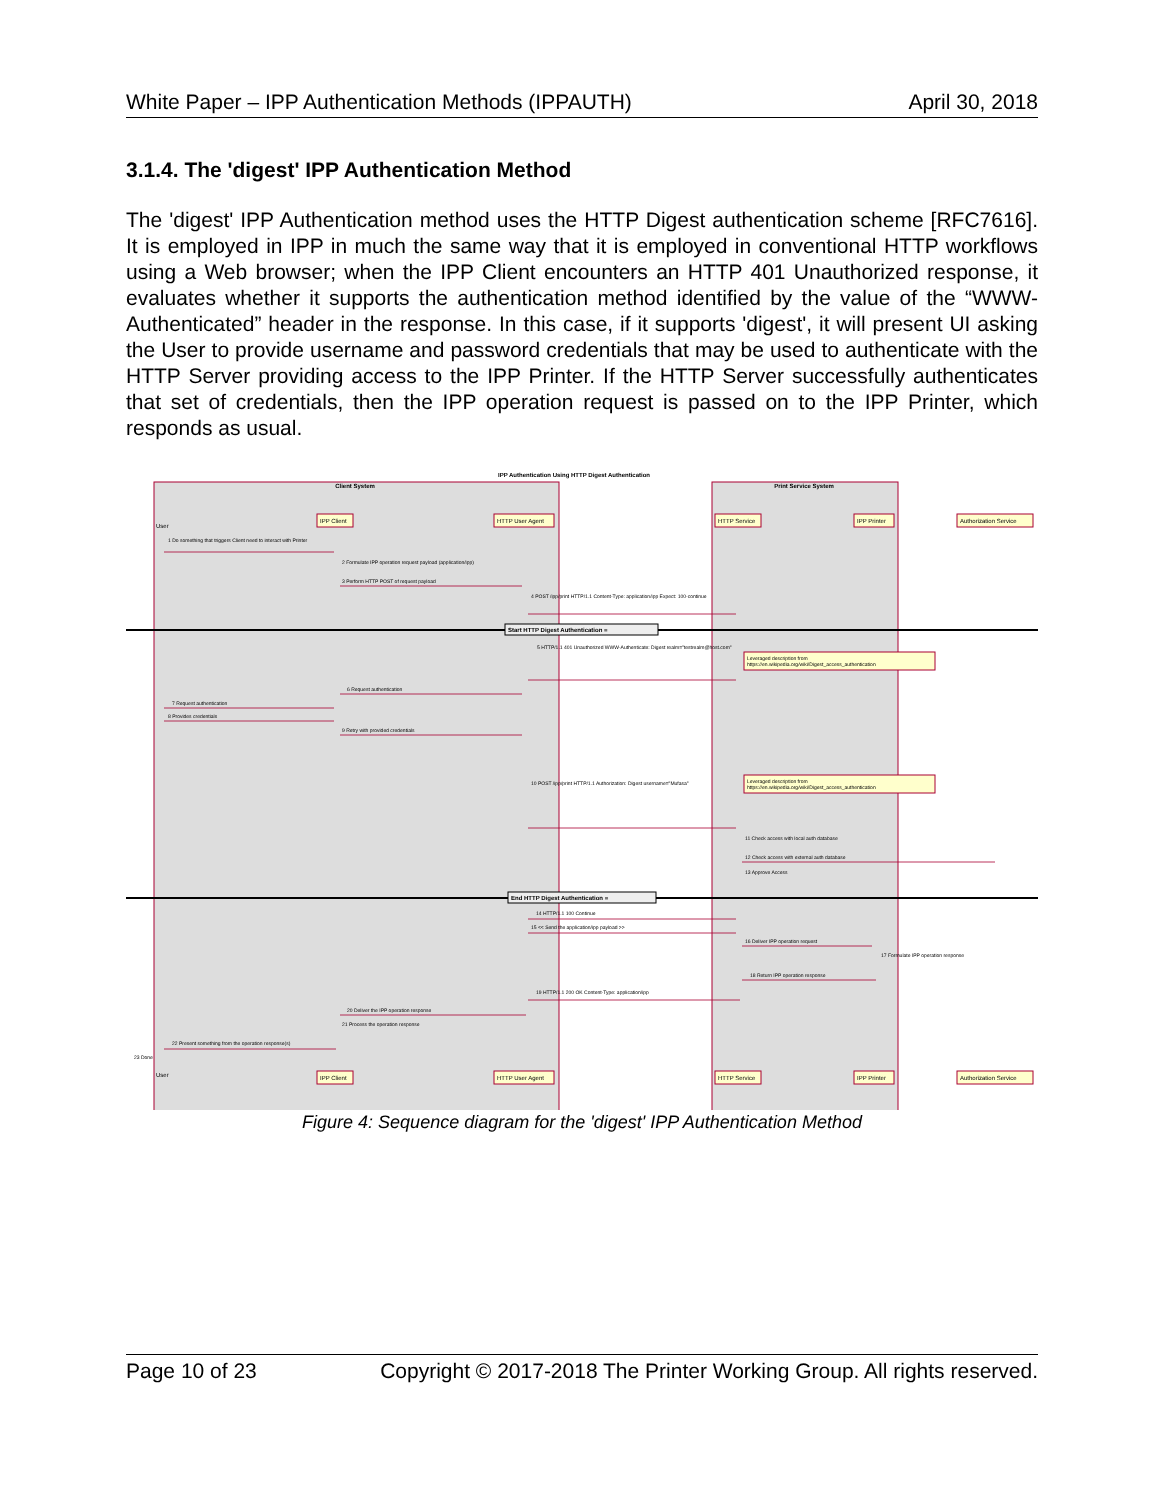White Paper – IPP Authentication Methods (IPPAUTH) April 30, 2018
3.1.4. The 'digest' IPP Authentication Method
The 'digest' IPP Authentication method uses the HTTP Digest authentication scheme [RFC7616]. It is employed in IPP in much the same way that it is employed in conventional HTTP workflows using a Web browser; when the IPP Client encounters an HTTP 401 Unauthorized response, it evaluates whether it supports the authentication method identified by the value of the “WWW-Authenticated” header in the response. In this case, if it supports 'digest', it will present UI asking the User to provide username and password credentials that may be used to authenticate with the HTTP Server providing access to the IPP Printer. If the HTTP Server successfully authenticates that set of credentials, then the IPP operation request is passed on to the IPP Printer, which responds as usual.
IPP Authentication Using HTTP Digest Authentication
Client System
Print Service System
IPP Client
HTTP User Agent
HTTP Service
IPP Printer
Authorization Service
IPP Client
HTTP User Agent
HTTP Service
IPP Printer
Authorization Service
User
User
Leveraged description from
https://en.wikipedia.org/wiki/Digest_access_authentication
Leveraged description from
https://en.wikipedia.org/wiki/Digest_access_authentication
Start HTTP Digest Authentication =
End HTTP Digest Authentication =
1 Do something that triggers Client need to interact with Printer
2 Formulate IPP operation request payload (application/ipp)
3 Perform HTTP POST of request payload
4 POST /ipp/print HTTP/1.1 Content-Type: application/ipp Expect: 100-continue
5 HTTP/1.1 401 Unauthorized WWW-Authenticate: Digest realm="testrealm@host.com"
6 Request authentication
7 Request authentication
8 Provides credentials
9 Retry with provided credentials
10 POST /ipp/print HTTP/1.1 Authorization: Digest username="Mufasa"
11 Check access with local auth database
12 Check access with external auth database
13 Approve Access
14 HTTP/1.1 100 Continue
15 << Send the application/ipp payload >>
16 Deliver IPP operation request
17 Formulate IPP operation response
18 Return IPP operation response
19 HTTP/1.1 200 OK Content-Type: application/ipp
20 Deliver the IPP operation response
21 Process the operation response
22 Present something from the operation response(s)
23 Done
Figure 4: Sequence diagram for the 'digest' IPP Authentication Method
Page 10 of 23 Copyright © 2017-2018 The Printer Working Group. All rights reserved.